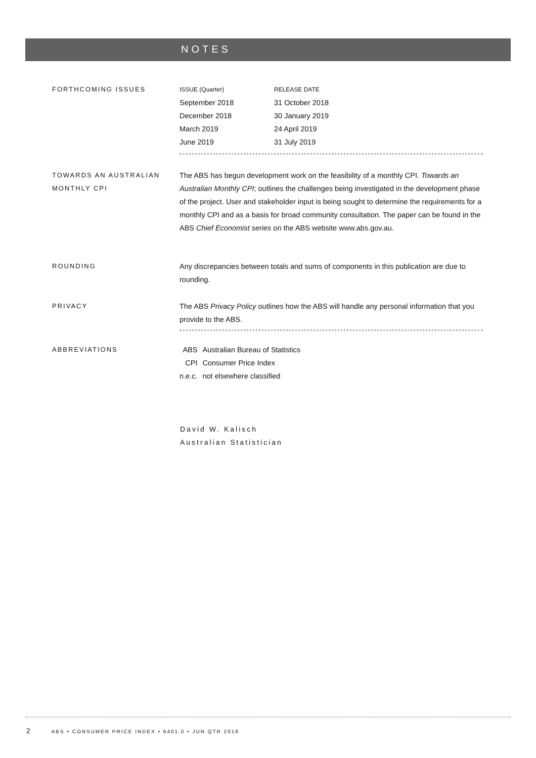NOTES
FORTHCOMING ISSUES
| ISSUE (Quarter) | RELEASE DATE |
| September 2018 | 31 October 2018 |
| December 2018 | 30 January 2019 |
| March 2019 | 24 April 2019 |
| June 2019 | 31 July 2019 |
TOWARDS AN AUSTRALIAN MONTHLY CPI
The ABS has begun development work on the feasibility of a monthly CPI. Towards an Australian Monthly CPI; outlines the challenges being investigated in the development phase of the project. User and stakeholder input is being sought to determine the requirements for a monthly CPI and as a basis for broad community consultation. The paper can be found in the ABS Chief Economist series on the ABS website www.abs.gov.au.
ROUNDING Any discrepancies between totals and sums of components in this publication are due to rounding.
PRIVACY The ABS Privacy Policy outlines how the ABS will handle any personal information that you provide to the ABS.
ABBREVIATIONS
| ABS | Australian Bureau of Statistics |
| CPI | Consumer Price Index |
| n.e.c. | not elsewhere classified |
David W. Kalisch
Australian Statistician
2 ABS • CONSUMER PRICE INDEX • 6401.0 • JUN QTR 2018